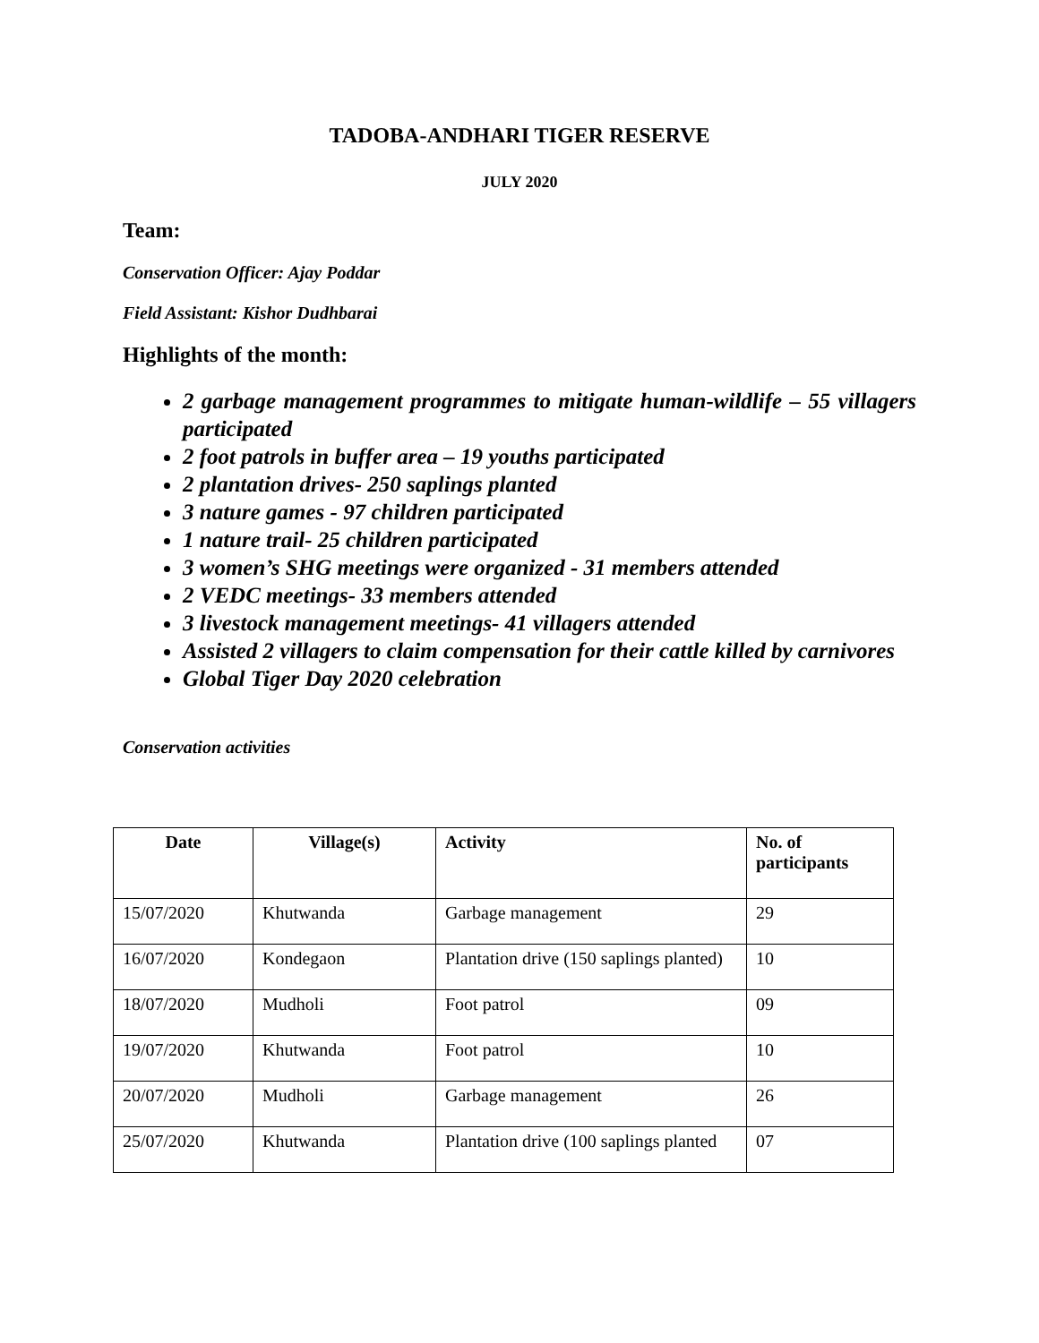TADOBA-ANDHARI TIGER RESERVE
JULY 2020
Team:
Conservation Officer: Ajay Poddar
Field Assistant: Kishor Dudhbarai
Highlights of the month:
2 garbage management programmes to mitigate human-wildlife – 55 villagers participated
2 foot patrols in buffer area – 19 youths participated
2 plantation drives- 250 saplings planted
3 nature games - 97 children participated
1 nature trail- 25 children participated
3 women’s SHG meetings were organized - 31 members attended
2 VEDC meetings- 33 members attended
3 livestock management meetings- 41 villagers attended
Assisted 2 villagers to claim compensation for their cattle killed by carnivores
Global Tiger Day 2020 celebration
Conservation activities
| Date | Village(s) | Activity | No. of participants |
| --- | --- | --- | --- |
| 15/07/2020 | Khutwanda | Garbage management | 29 |
| 16/07/2020 | Kondegaon | Plantation drive (150 saplings planted) | 10 |
| 18/07/2020 | Mudholi | Foot patrol | 09 |
| 19/07/2020 | Khutwanda | Foot patrol | 10 |
| 20/07/2020 | Mudholi | Garbage management | 26 |
| 25/07/2020 | Khutwanda | Plantation drive (100 saplings planted | 07 |